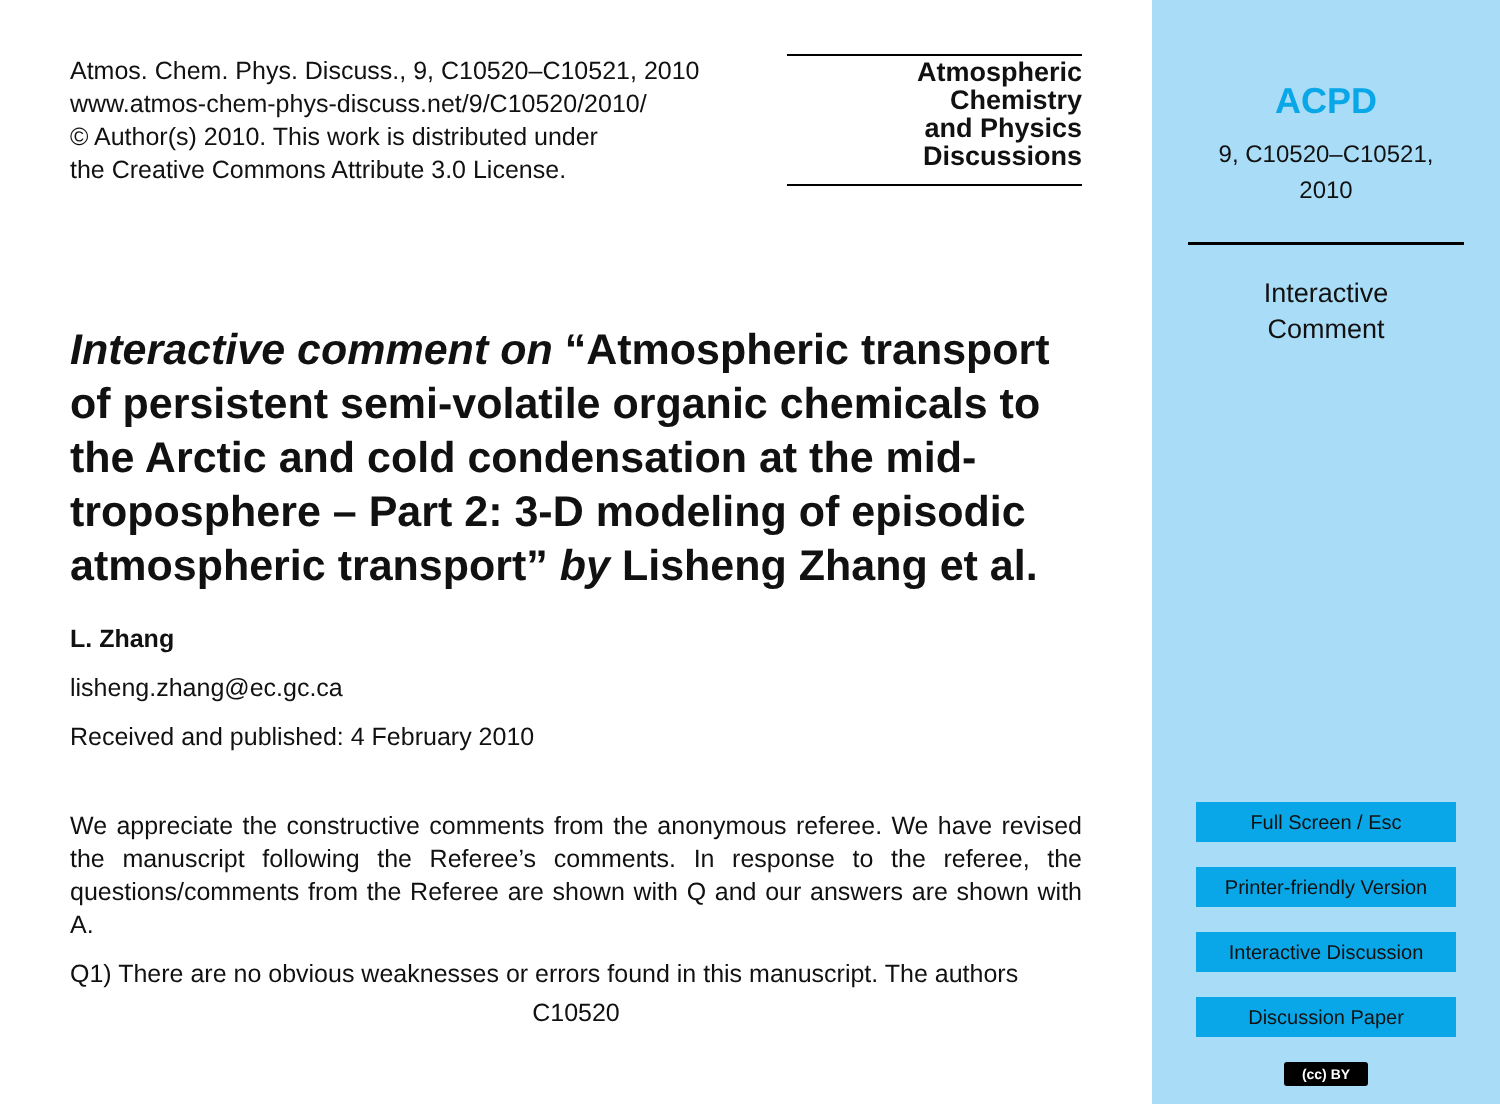Atmos. Chem. Phys. Discuss., 9, C10520–C10521, 2010
www.atmos-chem-phys-discuss.net/9/C10520/2010/
© Author(s) 2010. This work is distributed under
the Creative Commons Attribute 3.0 License.
Atmospheric
Chemistry
and Physics
Discussions
Interactive comment on “Atmospheric transport of persistent semi-volatile organic chemicals to the Arctic and cold condensation at the mid-troposphere – Part 2: 3-D modeling of episodic atmospheric transport” by Lisheng Zhang et al.
L. Zhang
lisheng.zhang@ec.gc.ca
Received and published: 4 February 2010
We appreciate the constructive comments from the anonymous referee. We have revised the manuscript following the Referee’s comments. In response to the referee, the questions/comments from the Referee are shown with Q and our answers are shown with A.
Q1) There are no obvious weaknesses or errors found in this manuscript. The authors
C10520
ACPD
9, C10520–C10521,
2010
Interactive
Comment
Full Screen / Esc
Printer-friendly Version
Interactive Discussion
Discussion Paper
(cc) BY